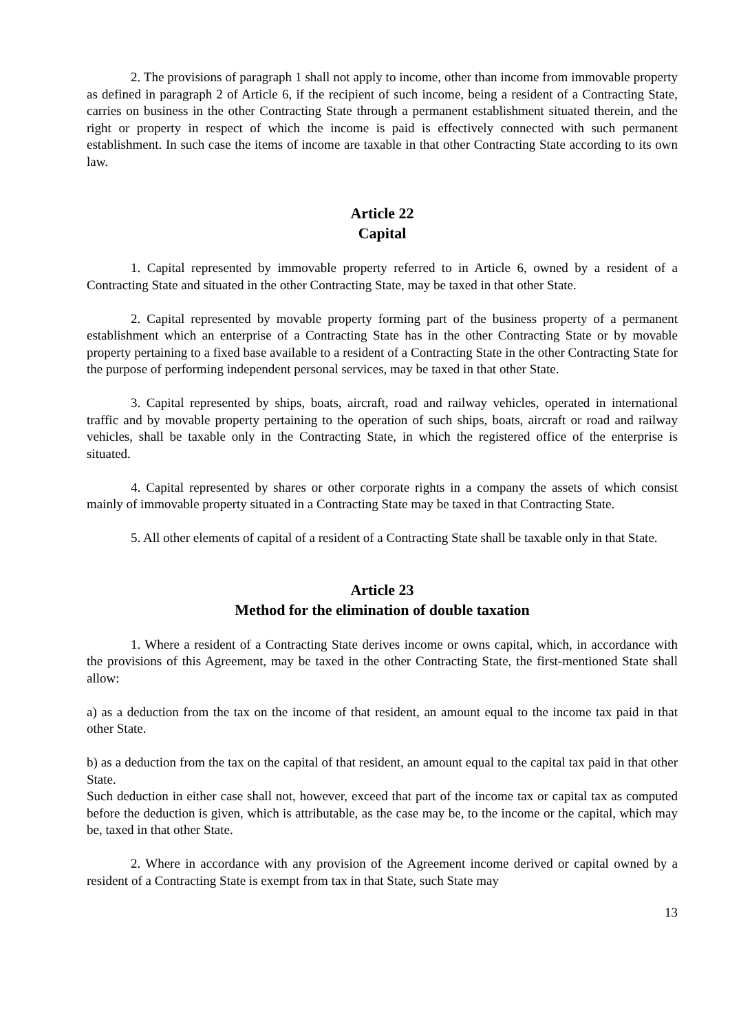2. The provisions of paragraph 1 shall not apply to income, other than income from immovable property as defined in paragraph 2 of Article 6, if the recipient of such income, being a resident of a Contracting State, carries on business in the other Contracting State through a permanent establishment situated therein, and the right or property in respect of which the income is paid is effectively connected with such permanent establishment. In such case the items of income are taxable in that other Contracting State according to its own law.
Article 22
Capital
1. Capital represented by immovable property referred to in Article 6, owned by a resident of a Contracting State and situated in the other Contracting State, may be taxed in that other State.
2. Capital represented by movable property forming part of the business property of a permanent establishment which an enterprise of a Contracting State has in the other Contracting State or by movable property pertaining to a fixed base available to a resident of a Contracting State in the other Contracting State for the purpose of performing independent personal services, may be taxed in that other State.
3. Capital represented by ships, boats, aircraft, road and railway vehicles, operated in international traffic and by movable property pertaining to the operation of such ships, boats, aircraft or road and railway vehicles, shall be taxable only in the Contracting State, in which the registered office of the enterprise is situated.
4. Capital represented by shares or other corporate rights in a company the assets of which consist mainly of immovable property situated in a Contracting State may be taxed in that Contracting State.
5. All other elements of capital of a resident of a Contracting State shall be taxable only in that State.
Article 23
Method for the elimination of double taxation
1. Where a resident of a Contracting State derives income or owns capital, which, in accordance with the provisions of this Agreement, may be taxed in the other Contracting State, the first-mentioned State shall allow:
a) as a deduction from the tax on the income of that resident, an amount equal to the income tax paid in that other State.
b) as a deduction from the tax on the capital of that resident, an amount equal to the capital tax paid in that other State.
Such deduction in either case shall not, however, exceed that part of the income tax or capital tax as computed before the deduction is given, which is attributable, as the case may be, to the income or the capital, which may be, taxed in that other State.
2. Where in accordance with any provision of the Agreement income derived or capital owned by a resident of a Contracting State is exempt from tax in that State, such State may
13